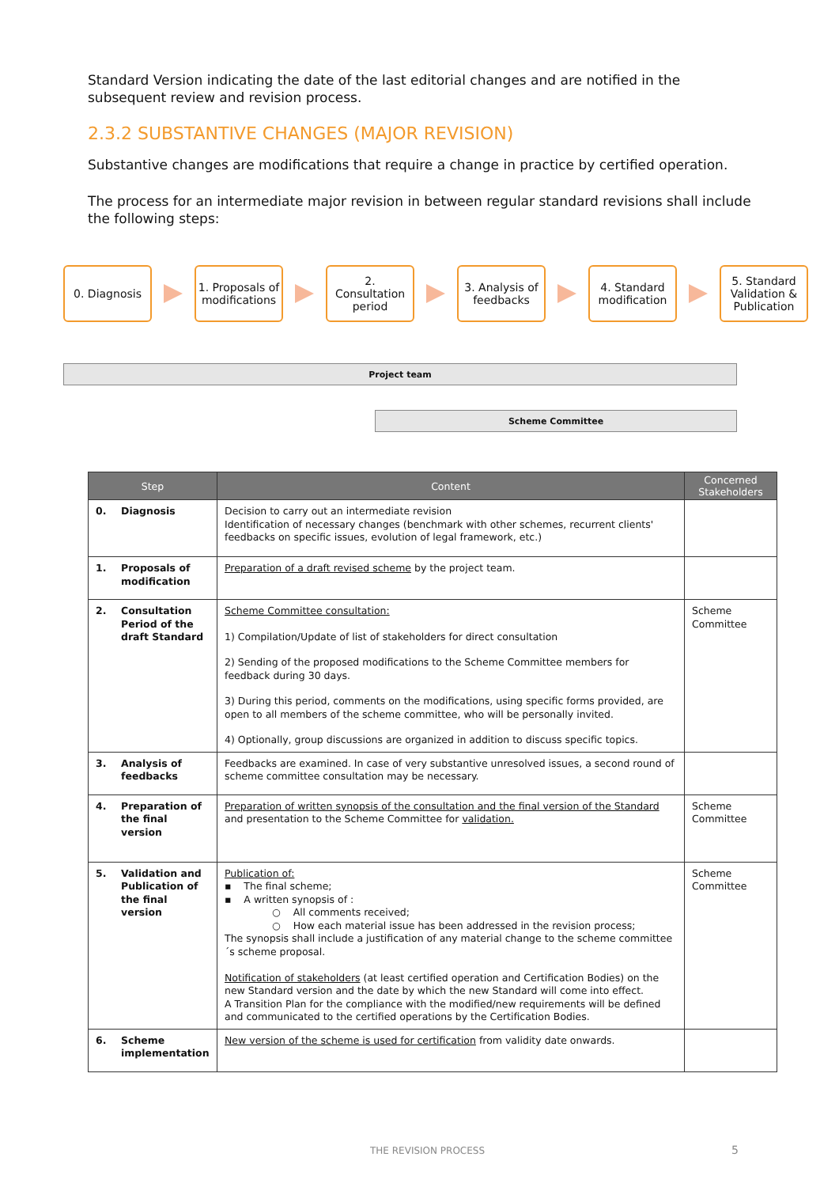Standard Version indicating the date of the last editorial changes and are notified in the subsequent review and revision process.
2.3.2 SUBSTANTIVE CHANGES (MAJOR REVISION)
Substantive changes are modifications that require a change in practice by certified operation.
The process for an intermediate major revision in between regular standard revisions shall include the following steps:
0. Diagnosis
1. Proposals of modifications
2.
Consultation period
3. Analysis of feedbacks
4. Standard modification
5. Standard Validation & Publication
Project team
Scheme Committee
| Step | | Content | Concerned Stakeholders |
| --- | --- | --- | --- |
| 0. | Diagnosis | Decision to carry out an intermediate revision Identification of necessary changes (benchmark with other schemes, recurrent clients' feedbacks on specific issues, evolution of legal framework, etc.) | |
| 1. | Proposals of modification | Preparation of a draft revised scheme by the project team. | |
| 2. | Consultation Period of the draft Standard | Scheme Committee consultation: 1) Compilation/Update of list of stakeholders for direct consultation 2) Sending of the proposed modifications to the Scheme Committee members for feedback during 30 days. 3) During this period, comments on the modifications, using specific forms provided, are open to all members of the scheme committee, who will be personally invited. 4) Optionally, group discussions are organized in addition to discuss specific topics. | Scheme Committee |
| 3. | Analysis of feedbacks | Feedbacks are examined. In case of very substantive unresolved issues, a second round of scheme committee consultation may be necessary. | |
| 4. | Preparation of the final version | Preparation of written synopsis of the consultation and the final version of the Standard and presentation to the Scheme Committee for validation. | Scheme Committee |
| 5. | Validation and Publication of the final version | Publication of: ▪ The final scheme; ▪ A written synopsis of : ○ All comments received; ○ How each material issue has been addressed in the revision process; The synopsis shall include a justification of any material change to the scheme committee´s scheme proposal. Notification of stakeholders (at least certified operation and Certification Bodies) on the new Standard version and the date by which the new Standard will come into effect. A Transition Plan for the compliance with the modified/new requirements will be defined and communicated to the certified operations by the Certification Bodies. | Scheme Committee |
| 6. | Scheme implementation | New version of the scheme is used for certification from validity date onwards. | |
THE REVISION PROCESS 5